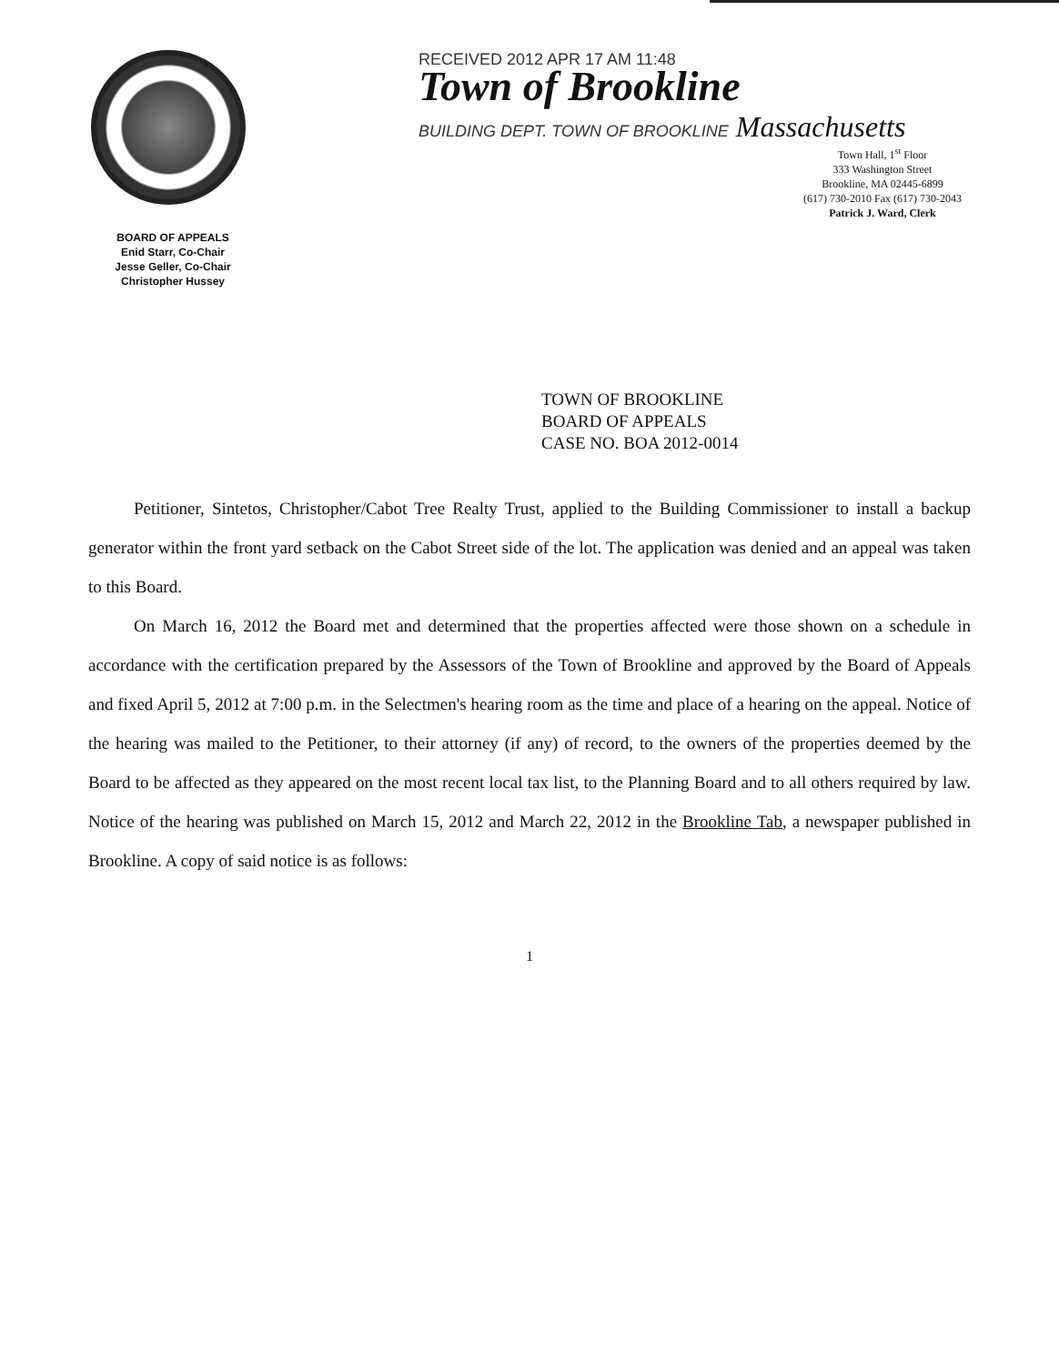BOARD OF APPEALS
Enid Starr, Co-Chair
Jesse Geller, Co-Chair
Christopher Hussey
RECEIVED 2012 APR 17 AM 11:48
Town of Brookline
BUILDING DEPT. TOWN OF BROOKLINE Massachusetts
Town Hall, 1<sup>st</sup> Floor
333 Washington Street
Brookline, MA 02445-6899
(617) 730-2010 Fax (617) 730-2043
Patrick J. Ward, Clerk
TOWN OF BROOKLINE
BOARD OF APPEALS
CASE NO. BOA 2012-0014
Petitioner, Sintetos, Christopher/Cabot Tree Realty Trust, applied to the Building Commissioner to install a backup generator within the front yard setback on the Cabot Street side of the lot. The application was denied and an appeal was taken to this Board.
On March 16, 2012 the Board met and determined that the properties affected were those shown on a schedule in accordance with the certification prepared by the Assessors of the Town of Brookline and approved by the Board of Appeals and fixed April 5, 2012 at 7:00 p.m. in the Selectmen's hearing room as the time and place of a hearing on the appeal. Notice of the hearing was mailed to the Petitioner, to their attorney (if any) of record, to the owners of the properties deemed by the Board to be affected as they appeared on the most recent local tax list, to the Planning Board and to all others required by law. Notice of the hearing was published on March 15, 2012 and March 22, 2012 in the Brookline Tab, a newspaper published in Brookline. A copy of said notice is as follows:
1